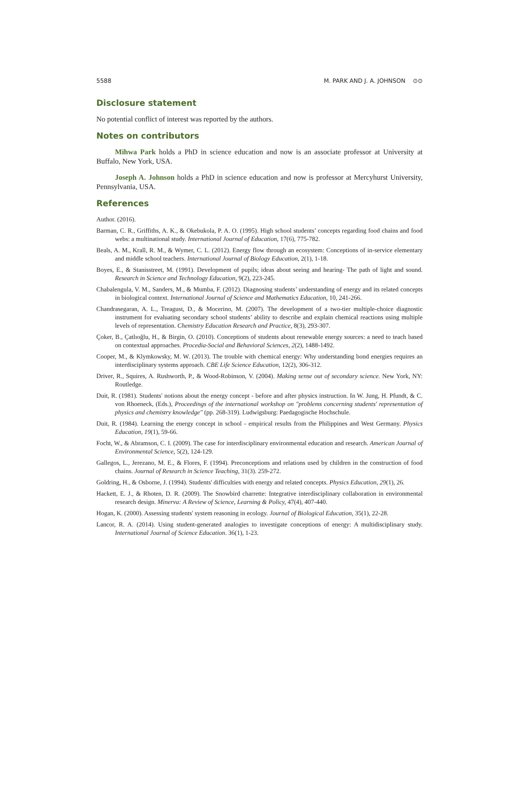5588 M. PARK AND J. A. JOHNSON ⊙⊙
Disclosure statement
No potential conflict of interest was reported by the authors.
Notes on contributors
Mihwa Park holds a PhD in science education and now is an associate professor at University at Buffalo, New York, USA.
Joseph A. Johnson holds a PhD in science education and now is professor at Mercyhurst University, Pennsylvania, USA.
References
Author. (2016).
Barman, C. R., Griffiths, A. K., & Okebukola, P. A. O. (1995). High school students’ concepts regarding food chains and food webs: a multinational study. International Journal of Education, 17(6), 775-782.
Beals, A. M., Krall, R. M., & Wymer, C. L. (2012). Energy flow through an ecosystem: Conceptions of in-service elementary and middle school teachers. International Journal of Biology Education, 2(1), 1-18.
Boyes, E., & Stanisstreet, M. (1991). Development of pupils; ideas about seeing and hearing- The path of light and sound. Research in Science and Technology Education, 9(2), 223-245.
Chabalengula, V. M., Sanders, M., & Mumba, F. (2012). Diagnosing students’ understanding of energy and its related concepts in biological context. International Journal of Science and Mathematics Education, 10, 241-266.
Chandrasegaran, A. L., Treagust, D., & Mocerino, M. (2007). The development of a two-tier multiple-choice diagnostic instrument for evaluating secondary school students’ ability to describe and explain chemical reactions using multiple levels of representation. Chemistry Education Research and Practice, 8(3), 293-307.
Çoker, B., Çatlıoğlu, H., & Birgin, O. (2010). Conceptions of students about renewable energy sources: a need to teach based on contextual approaches. Procedia-Social and Behavioral Sciences, 2(2), 1488-1492.
Cooper, M., & Klymkowsky, M. W. (2013). The trouble with chemical energy: Why understanding bond energies requires an interdisciplinary systems approach. CBE Life Science Education, 12(2), 306-312.
Driver, R., Squires, A. Rushworth, P., & Wood-Robinson, V. (2004). Making sense out of secondary science. New York, NY: Routledge.
Duit, R. (1981). Students' notions about the energy concept - before and after physics instruction. In W. Jung, H. Pfundt, & C. von Rhoeneck, (Eds.), Proceedings of the international workshop on "problems concerning students' representation of physics and chemistry knowledge" (pp. 268-319). Ludwigsburg: Paedagogische Hochschule.
Duit, R. (1984). Learning the energy concept in school - empirical results from the Philippines and West Germany. Physics Education, 19(1), 59-66.
Focht, W., & Abramson, C. I. (2009). The case for interdisciplinary environmental education and research. American Journal of Environmental Science, 5(2), 124-129.
Gallegos, L., Jerezano, M. E., & Flores, F. (1994). Preconceptions and relations used by children in the construction of food chains. Journal of Research in Science Teaching, 31(3). 259-272.
Goldring, H., & Osborne, J. (1994). Students' difficulties with energy and related concepts. Physics Education, 29(1), 26.
Hackett, E. J., & Rhoten, D. R. (2009). The Snowbird charrette: Integrative interdisciplinary collaboration in environmental research design. Minerva: A Review of Science, Learning & Policy, 47(4), 407-440.
Hogan, K. (2000). Assessing students' system reasoning in ecology. Journal of Biological Education, 35(1), 22-28.
Lancor, R. A. (2014). Using student-generated analogies to investigate conceptions of energy: A multidisciplinary study. International Journal of Science Education. 36(1), 1-23.